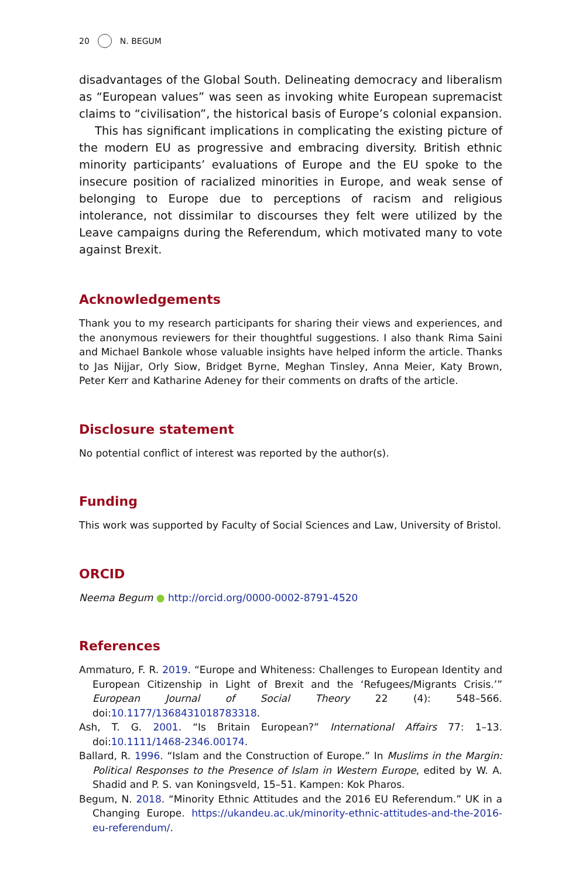20 N. BEGUM
disadvantages of the Global South. Delineating democracy and liberalism as “European values” was seen as invoking white European supremacist claims to “civilisation”, the historical basis of Europe’s colonial expansion.
This has significant implications in complicating the existing picture of the modern EU as progressive and embracing diversity. British ethnic minority participants’ evaluations of Europe and the EU spoke to the insecure position of racialized minorities in Europe, and weak sense of belonging to Europe due to perceptions of racism and religious intolerance, not dissimilar to discourses they felt were utilized by the Leave campaigns during the Referendum, which motivated many to vote against Brexit.
Acknowledgements
Thank you to my research participants for sharing their views and experiences, and the anonymous reviewers for their thoughtful suggestions. I also thank Rima Saini and Michael Bankole whose valuable insights have helped inform the article. Thanks to Jas Nijjar, Orly Siow, Bridget Byrne, Meghan Tinsley, Anna Meier, Katy Brown, Peter Kerr and Katharine Adeney for their comments on drafts of the article.
Disclosure statement
No potential conflict of interest was reported by the author(s).
Funding
This work was supported by Faculty of Social Sciences and Law, University of Bristol.
ORCID
Neema Begum ● http://orcid.org/0000-0002-8791-4520
References
Ammaturo, F. R. 2019. “Europe and Whiteness: Challenges to European Identity and European Citizenship in Light of Brexit and the ‘Refugees/Migrants Crisis.’” European Journal of Social Theory 22 (4): 548–566. doi:10.1177/1368431018783318.
Ash, T. G. 2001. “Is Britain European?” International Affairs 77: 1–13. doi:10.1111/1468-2346.00174.
Ballard, R. 1996. “Islam and the Construction of Europe.” In Muslims in the Margin: Political Responses to the Presence of Islam in Western Europe, edited by W. A. Shadid and P. S. van Koningsveld, 15–51. Kampen: Kok Pharos.
Begum, N. 2018. “Minority Ethnic Attitudes and the 2016 EU Referendum.” UK in a Changing Europe. https://ukandeu.ac.uk/minority-ethnic-attitudes-and-the-2016-eu-referendum/.